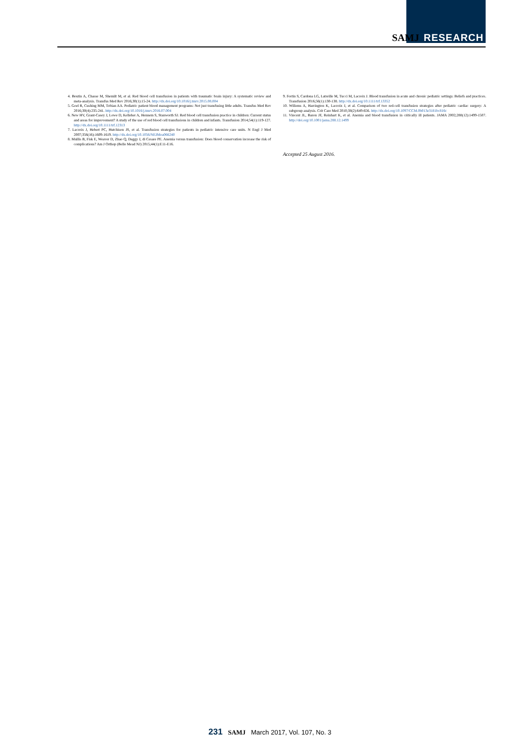SAMJ RESEARCH
4. Boutin A, Chasse M, Shemilt M, et al. Red blood cell transfusion in patients with traumatic brain injury: A systematic review and meta-analysis. Transfus Med Rev 2016;30(1):15-24. http://dx.doi.org/10.1016/j.tmrv.2015.08.004
5. Goel R, Cushing MM, Tobian AA. Pediatric patient blood management programs: Not just transfusing little adults. Transfus Med Rev 2016;30(4):235-241. http://dx.doi.org/10.1016/j.tmrv.2016.07.004
6. New HV, Grant-Casey J, Lowe D, Kelleher A, Hennem S, Stanworth SJ. Red blood cell transfusion practice in children: Current status and areas for improvement? A study of the use of red blood cell transfusions in children and infants. Transfusion 2014;54(1):119-127. http://dx.doi.org/10.1111/trf.12313
7. Lacroix J, Hebert PC, Hutchison JS, et al. Transfusion strategies for patients in pediatric intensive care units. N Engl J Med 2007;356(16):1609-1619. http://dx.doi.org/10.1056/NEJMoa066240
8. Mullis B, Fisk E, Weaver D, Zhao Q, Daggy J, di Cesare PE. Anemia versus transfusion: Does blood conservation increase the risk of complications? Am J Orthop (Belle Mead NJ) 2015;44(1):E11-E16.
9. Fortin S, Cardona LG, Latreille M, Tucci M, Lacroix J. Blood transfusion in acute and chronic pediatric settings: Beliefs and practices. Transfusion 2016;56(1):130-138. http://dx.doi.org/10.1111/trf.13352
10. Willems A, Harrington K, Lacroix J, et al. Comparison of two red-cell transfusion strategies after pediatric cardiac surgery: A subgroup analysis. Crit Care Med 2010;38(2):649-656. http://dx.doi.org/10.1097/CCM.0b013e3181bc816c
11. Vincent JL, Baron JF, Reinhart K, et al. Anemia and blood transfusion in critically ill patients. JAMA 2002;288(12):1499-1507. http://doi.org/10.1001/jama.288.12.1499
Accepted 25 August 2016.
231 SAMJ March 2017, Vol. 107, No. 3